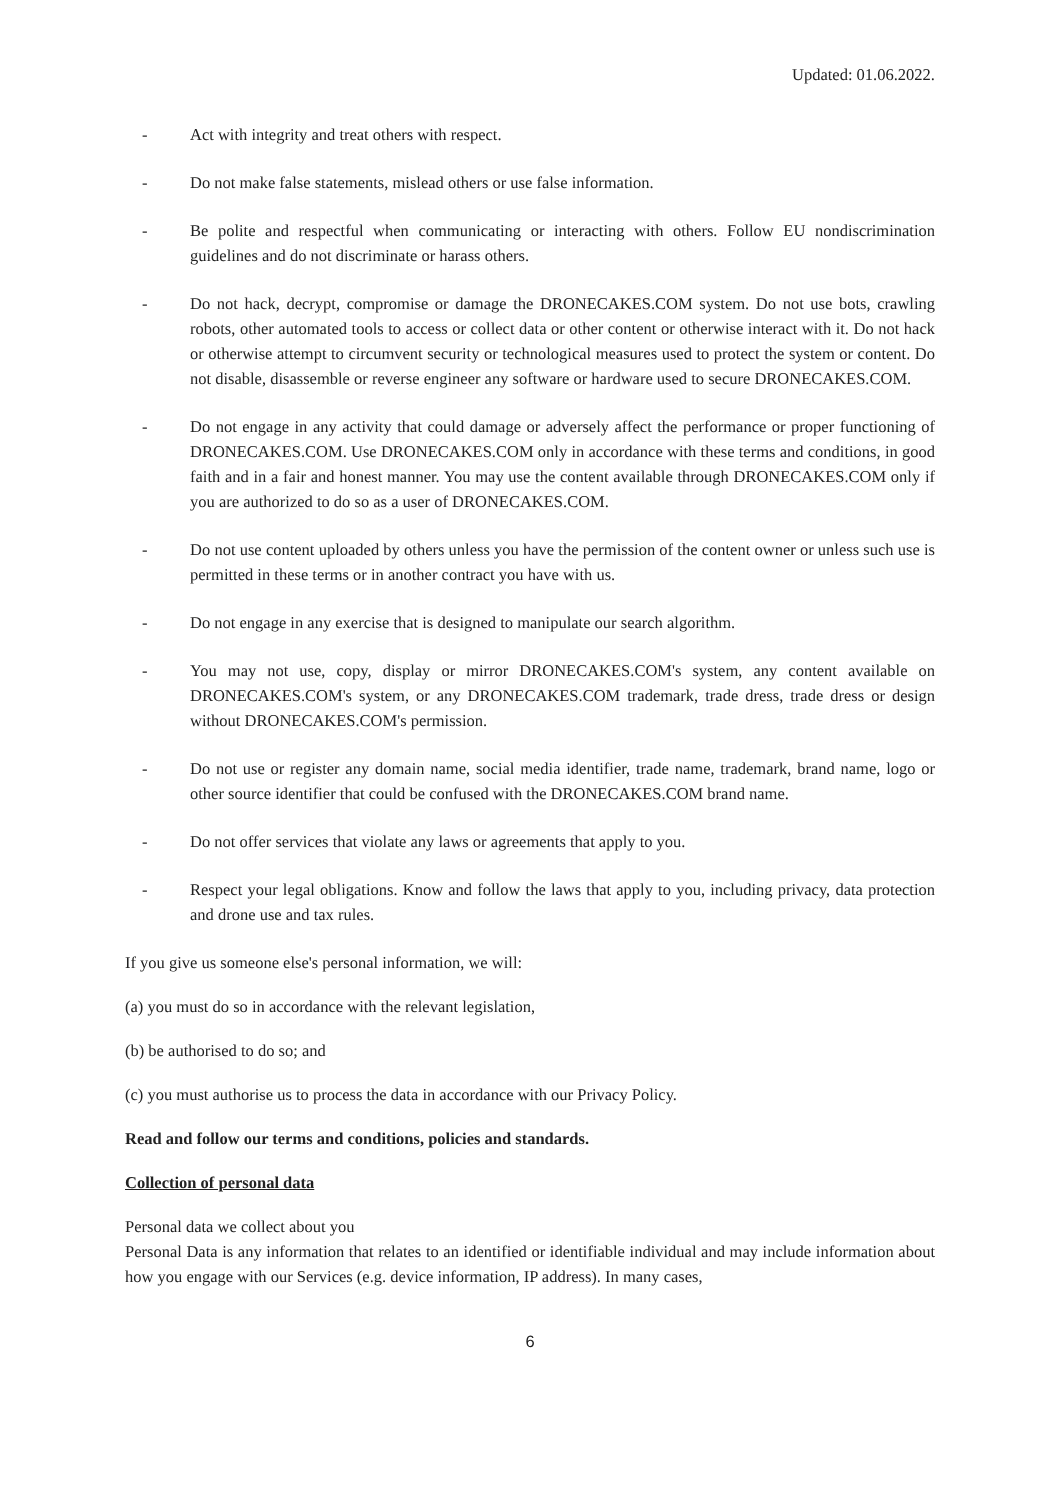Updated: 01.06.2022.
- Act with integrity and treat others with respect.
- Do not make false statements, mislead others or use false information.
- Be polite and respectful when communicating or interacting with others. Follow EU nondiscrimination guidelines and do not discriminate or harass others.
- Do not hack, decrypt, compromise or damage the DRONECAKES.COM system. Do not use bots, crawling robots, other automated tools to access or collect data or other content or otherwise interact with it. Do not hack or otherwise attempt to circumvent security or technological measures used to protect the system or content. Do not disable, disassemble or reverse engineer any software or hardware used to secure DRONECAKES.COM.
- Do not engage in any activity that could damage or adversely affect the performance or proper functioning of DRONECAKES.COM. Use DRONECAKES.COM only in accordance with these terms and conditions, in good faith and in a fair and honest manner. You may use the content available through DRONECAKES.COM only if you are authorized to do so as a user of DRONECAKES.COM.
- Do not use content uploaded by others unless you have the permission of the content owner or unless such use is permitted in these terms or in another contract you have with us.
- Do not engage in any exercise that is designed to manipulate our search algorithm.
- You may not use, copy, display or mirror DRONECAKES.COM's system, any content available on DRONECAKES.COM's system, or any DRONECAKES.COM trademark, trade dress, trade dress or design without DRONECAKES.COM's permission.
- Do not use or register any domain name, social media identifier, trade name, trademark, brand name, logo or other source identifier that could be confused with the DRONECAKES.COM brand name.
- Do not offer services that violate any laws or agreements that apply to you.
- Respect your legal obligations. Know and follow the laws that apply to you, including privacy, data protection and drone use and tax rules.
If you give us someone else's personal information, we will:
(a) you must do so in accordance with the relevant legislation,
(b) be authorised to do so; and
(c) you must authorise us to process the data in accordance with our Privacy Policy.
Read and follow our terms and conditions, policies and standards.
Collection of personal data
Personal data we collect about you
Personal Data is any information that relates to an identified or identifiable individual and may include information about how you engage with our Services (e.g. device information, IP address). In many cases,
6